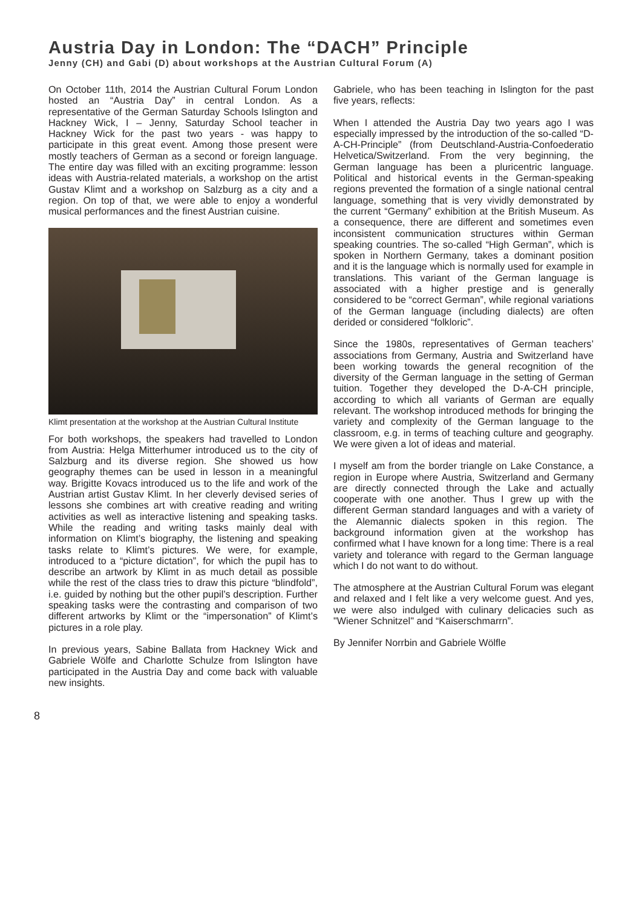Austria Day in London: The “DACH” Principle
Jenny (CH) and Gabi (D) about workshops at the Austrian Cultural Forum (A)
On October 11th, 2014 the Austrian Cultural Forum London hosted an “Austria Day” in central London. As a representative of the German Saturday Schools Islington and Hackney Wick, I – Jenny, Saturday School teacher in Hackney Wick for the past two years - was happy to participate in this great event. Among those present were mostly teachers of German as a second or foreign language. The entire day was filled with an exciting programme: lesson ideas with Austria-related materials, a workshop on the artist Gustav Klimt and a workshop on Salzburg as a city and a region. On top of that, we were able to enjoy a wonderful musical performances and the finest Austrian cuisine.
Klimt presentation at the workshop at the Austrian Cultural Institute
For both workshops, the speakers had travelled to London from Austria: Helga Mitterhumer introduced us to the city of Salzburg and its diverse region. She showed us how geography themes can be used in lesson in a meaningful way. Brigitte Kovacs introduced us to the life and work of the Austrian artist Gustav Klimt. In her cleverly devised series of lessons she combines art with creative reading and writing activities as well as interactive listening and speaking tasks. While the reading and writing tasks mainly deal with information on Klimt’s biography, the listening and speaking tasks relate to Klimt’s pictures. We were, for example, introduced to a “picture dictation”, for which the pupil has to describe an artwork by Klimt in as much detail as possible while the rest of the class tries to draw this picture “blindfold”, i.e. guided by nothing but the other pupil’s description. Further speaking tasks were the contrasting and comparison of two different artworks by Klimt or the “impersonation” of Klimt’s pictures in a role play.
In previous years, Sabine Ballata from Hackney Wick and Gabriele Wölfe and Charlotte Schulze from Islington have participated in the Austria Day and come back with valuable new insights.
Gabriele, who has been teaching in Islington for the past five years, reflects:
When I attended the Austria Day two years ago I was especially impressed by the introduction of the so-called “D-A-CH-Principle” (from Deutschland-Austria-Confoederatio Helvetica/Switzerland. From the very beginning, the German language has been a pluricentric language. Political and historical events in the German-speaking regions prevented the formation of a single national central language, something that is very vividly demonstrated by the current “Germany” exhibition at the British Museum. As a consequence, there are different and sometimes even inconsistent communication structures within German speaking countries. The so-called “High German”, which is spoken in Northern Germany, takes a dominant position and it is the language which is normally used for example in translations. This variant of the German language is associated with a higher prestige and is generally considered to be “correct German”, while regional variations of the German language (including dialects) are often derided or considered “folkloric”.
Since the 1980s, representatives of German teachers’ associations from Germany, Austria and Switzerland have been working towards the general recognition of the diversity of the German language in the setting of German tuition. Together they developed the D-A-CH principle, according to which all variants of German are equally relevant. The workshop introduced methods for bringing the variety and complexity of the German language to the classroom, e.g. in terms of teaching culture and geography. We were given a lot of ideas and material.
I myself am from the border triangle on Lake Constance, a region in Europe where Austria, Switzerland and Germany are directly connected through the Lake and actually cooperate with one another. Thus I grew up with the different German standard languages and with a variety of the Alemannic dialects spoken in this region. The background information given at the workshop has confirmed what I have known for a long time: There is a real variety and tolerance with regard to the German language which I do not want to do without.
The atmosphere at the Austrian Cultural Forum was elegant and relaxed and I felt like a very welcome guest. And yes, we were also indulged with culinary delicacies such as "Wiener Schnitzel" and “Kaiserschmarrn”.
By Jennifer Norrbin and Gabriele Wölfle
8